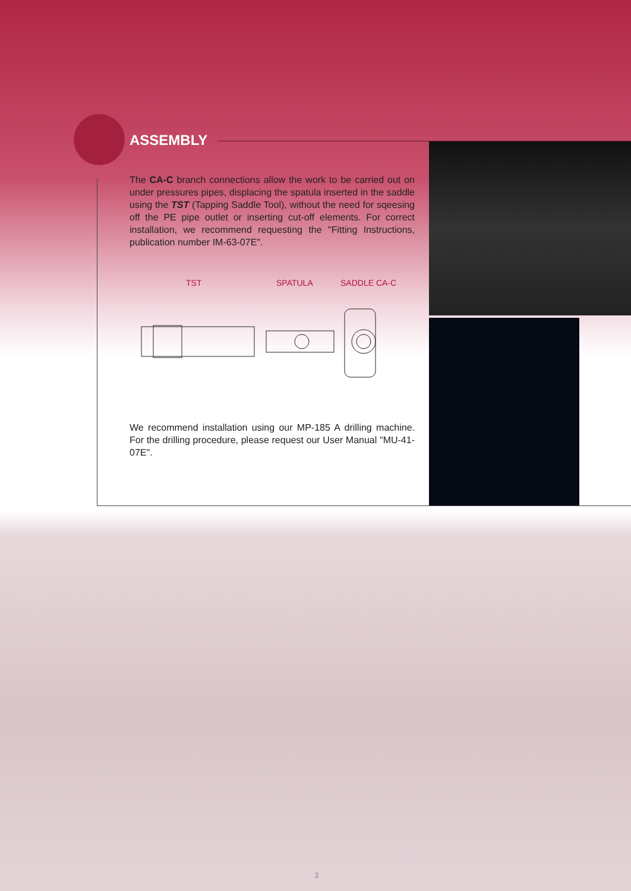ASSEMBLY
The CA-C branch connections allow the work to be carried out on under pressures pipes, displacing the spatula inserted in the saddle using the TST (Tapping Saddle Tool), without the need for sqeesing off the PE pipe outlet or inserting cut-off elements. For correct installation, we recommend requesting the "Fitting Instructions, publication number IM-63-07E".
TST SPATULA SADDLE CA-C
We recommend installation using our MP-185 A drilling machine. For the drilling procedure, please request our User Manual "MU-41-07E".
3